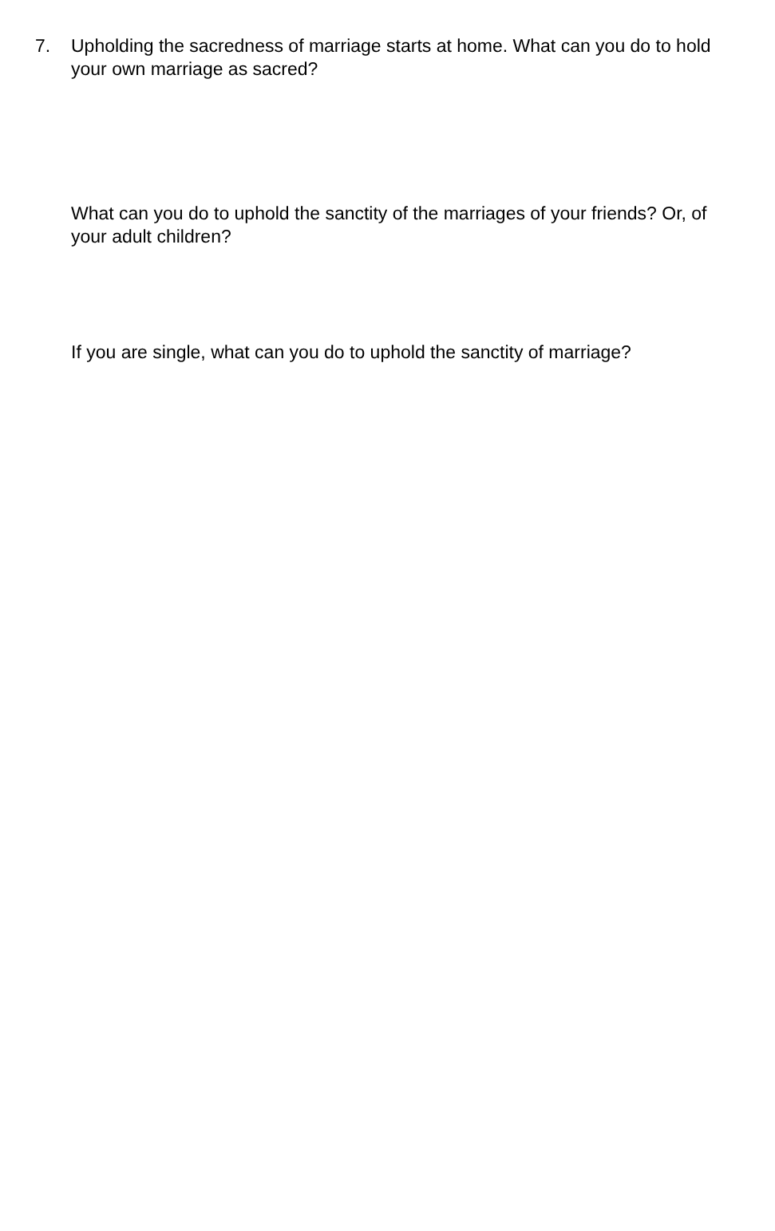7. Upholding the sacredness of marriage starts at home. What can you do to hold your own marriage as sacred?
What can you do to uphold the sanctity of the marriages of your friends? Or, of your adult children?
If you are single, what can you do to uphold the sanctity of marriage?